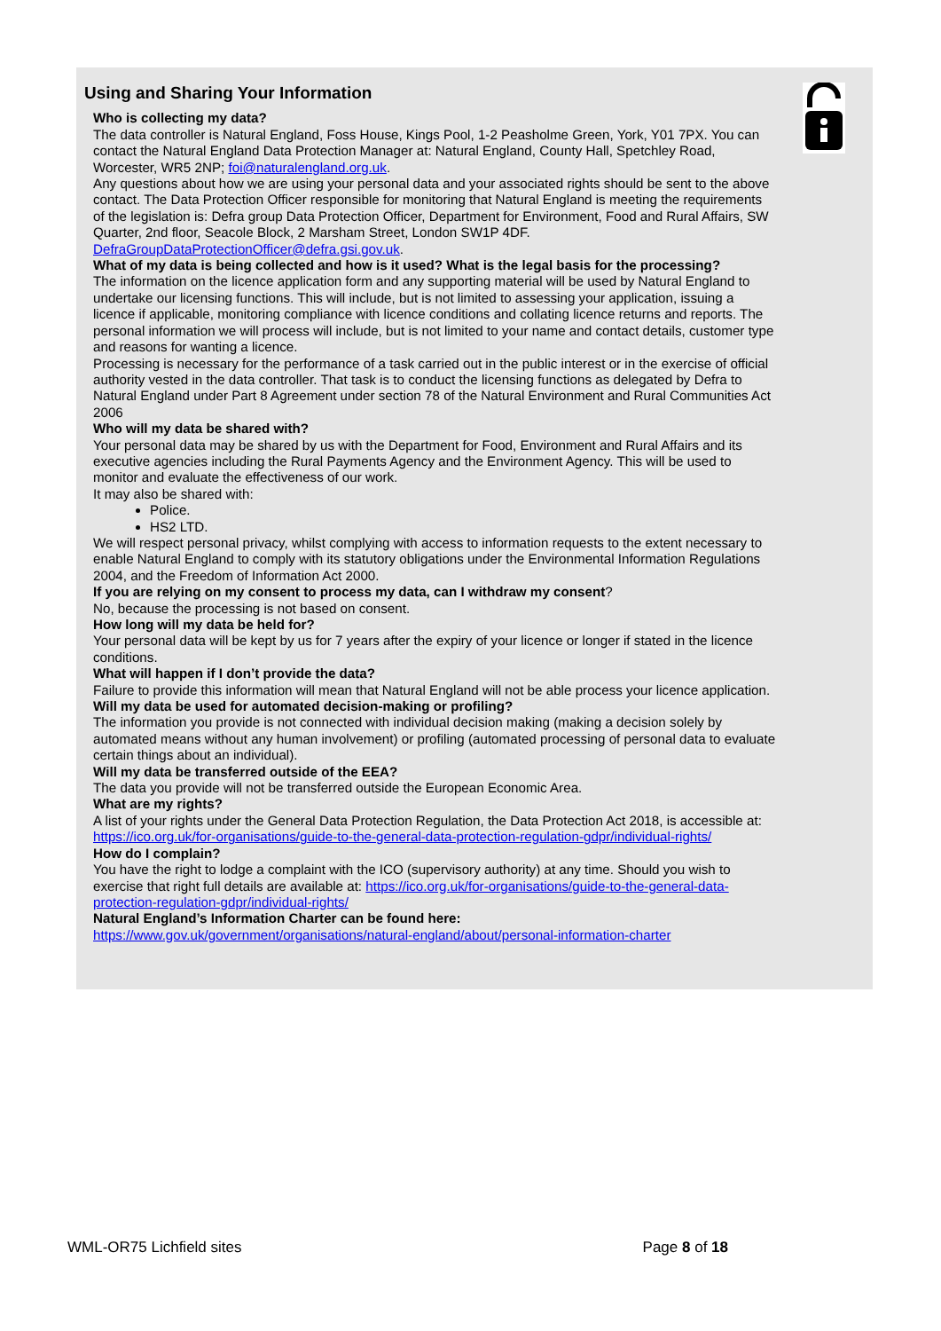Using and Sharing Your Information
Who is collecting my data?
The data controller is Natural England, Foss House, Kings Pool, 1-2 Peasholme Green, York, Y01 7PX. You can contact the Natural England Data Protection Manager at: Natural England, County Hall, Spetchley Road, Worcester, WR5 2NP; foi@naturalengland.org.uk.
Any questions about how we are using your personal data and your associated rights should be sent to the above contact. The Data Protection Officer responsible for monitoring that Natural England is meeting the requirements of the legislation is: Defra group Data Protection Officer, Department for Environment, Food and Rural Affairs, SW Quarter, 2nd floor, Seacole Block, 2 Marsham Street, London SW1P 4DF. DefraGroupDataProtectionOfficer@defra.gsi.gov.uk.
What of my data is being collected and how is it used? What is the legal basis for the processing?
The information on the licence application form and any supporting material will be used by Natural England to undertake our licensing functions. This will include, but is not limited to assessing your application, issuing a licence if applicable, monitoring compliance with licence conditions and collating licence returns and reports. The personal information we will process will include, but is not limited to your name and contact details, customer type and reasons for wanting a licence.
Processing is necessary for the performance of a task carried out in the public interest or in the exercise of official authority vested in the data controller. That task is to conduct the licensing functions as delegated by Defra to Natural England under Part 8 Agreement under section 78 of the Natural Environment and Rural Communities Act 2006
Who will my data be shared with?
Your personal data may be shared by us with the Department for Food, Environment and Rural Affairs and its executive agencies including the Rural Payments Agency and the Environment Agency. This will be used to monitor and evaluate the effectiveness of our work.
It may also be shared with:
Police.
HS2 LTD.
We will respect personal privacy, whilst complying with access to information requests to the extent necessary to enable Natural England to comply with its statutory obligations under the Environmental Information Regulations 2004, and the Freedom of Information Act 2000.
If you are relying on my consent to process my data, can I withdraw my consent?
No, because the processing is not based on consent.
How long will my data be held for?
Your personal data will be kept by us for 7 years after the expiry of your licence or longer if stated in the licence conditions.
What will happen if I don’t provide the data?
Failure to provide this information will mean that Natural England will not be able process your licence application.
Will my data be used for automated decision-making or profiling?
The information you provide is not connected with individual decision making (making a decision solely by automated means without any human involvement) or profiling (automated processing of personal data to evaluate certain things about an individual).
Will my data be transferred outside of the EEA?
The data you provide will not be transferred outside the European Economic Area.
What are my rights?
A list of your rights under the General Data Protection Regulation, the Data Protection Act 2018, is accessible at: https://ico.org.uk/for-organisations/guide-to-the-general-data-protection-regulation-gdpr/individual-rights/
How do I complain?
You have the right to lodge a complaint with the ICO (supervisory authority) at any time. Should you wish to exercise that right full details are available at: https://ico.org.uk/for-organisations/guide-to-the-general-data-protection-regulation-gdpr/individual-rights/
Natural England’s Information Charter can be found here:
https://www.gov.uk/government/organisations/natural-england/about/personal-information-charter
WML-OR75 Lichfield sites Page 8 of 18